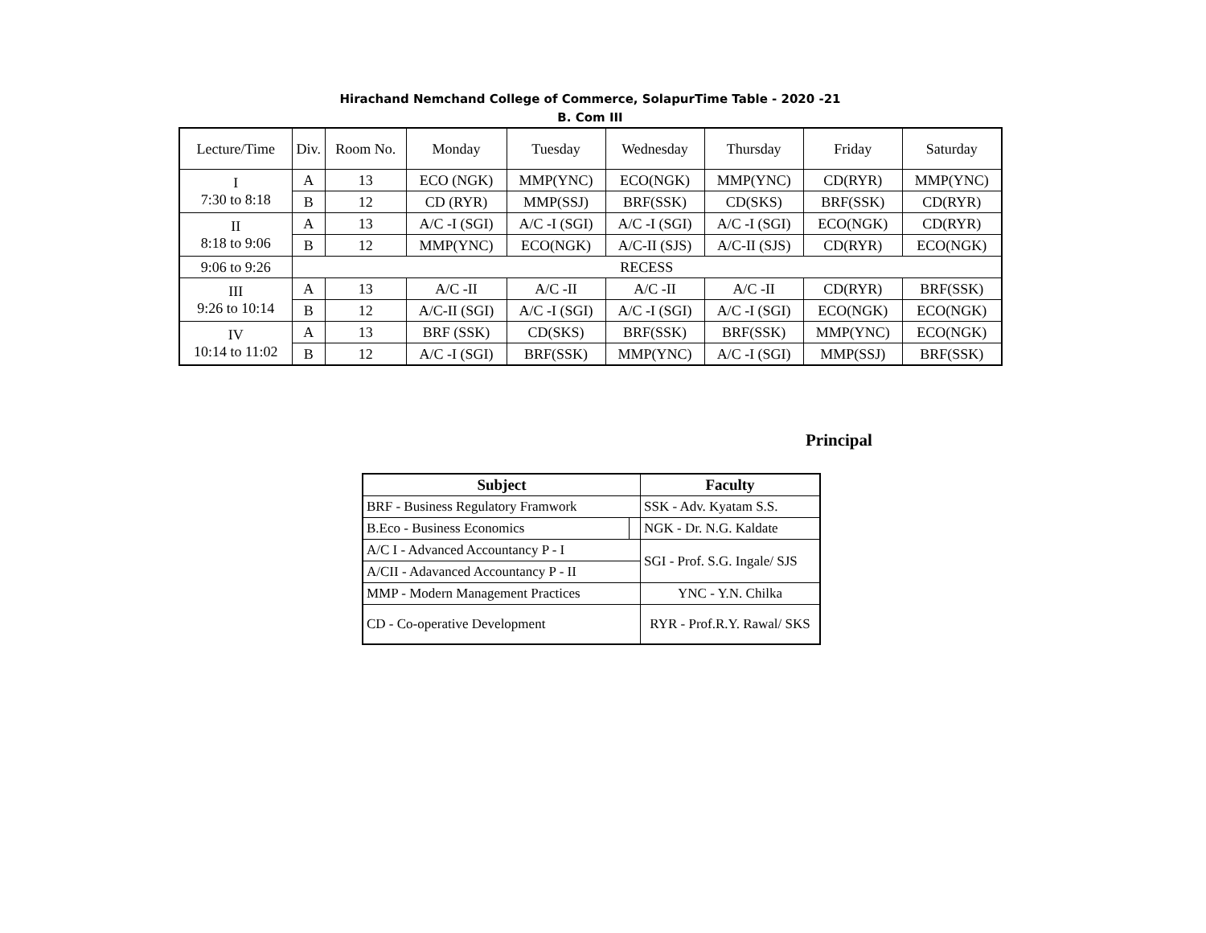Hirachand Nemchand College of Commerce, SolapurTime Table - 2020 -21
B. Com III
| Lecture/Time | Div. | Room No. | Monday | Tuesday | Wednesday | Thursday | Friday | Saturday |
| I 7:30 to 8:18 | A | 13 | ECO (NGK) | MMP(YNC) | ECO(NGK) | MMP(YNC) | CD(RYR) | MMP(YNC) |
| | B | 12 | CD (RYR) | MMP(SSJ) | BRF(SSK) | CD(SKS) | BRF(SSK) | CD(RYR) |
| II 8:18 to 9:06 | A | 13 | A/C -I (SGI) | A/C -I (SGI) | A/C -I (SGI) | A/C -I (SGI) | ECO(NGK) | CD(RYR) |
| | B | 12 | MMP(YNC) | ECO(NGK) | A/C-II (SJS) | A/C-II (SJS) | CD(RYR) | ECO(NGK) |
| 9:06 to 9:26 | RECESS | | | | | | | |
| III 9:26 to 10:14 | A | 13 | A/C -II | A/C -II | A/C -II | A/C -II | CD(RYR) | BRF(SSK) |
| | B | 12 | A/C-II (SGI) | A/C -I (SGI) | A/C -I (SGI) | A/C -I (SGI) | ECO(NGK) | ECO(NGK) |
| IV 10:14 to 11:02 | A | 13 | BRF (SSK) | CD(SKS) | BRF(SSK) | BRF(SSK) | MMP(YNC) | ECO(NGK) |
| | B | 12 | A/C -I (SGI) | BRF(SSK) | MMP(YNC) | A/C -I (SGI) | MMP(SSJ) | BRF(SSK) |
Principal
| Subject | | Faculty |
| --- | --- | --- |
| BRF - Business Regulatory Framwork | | SSK - Adv. Kyatam S.S. |
| B.Eco - Business Economics | | NGK - Dr. N.G. Kaldate |
| A/C I - Advanced Accountancy P - I | | SGI - Prof. S.G. Ingale/ SJS |
| A/CII - Adavanced Accountancy P - II | | |
| MMP - Modern Management Practices | | YNC - Y.N. Chilka |
| CD - Co-operative Development | | RYR - Prof.R.Y. Rawal/ SKS |